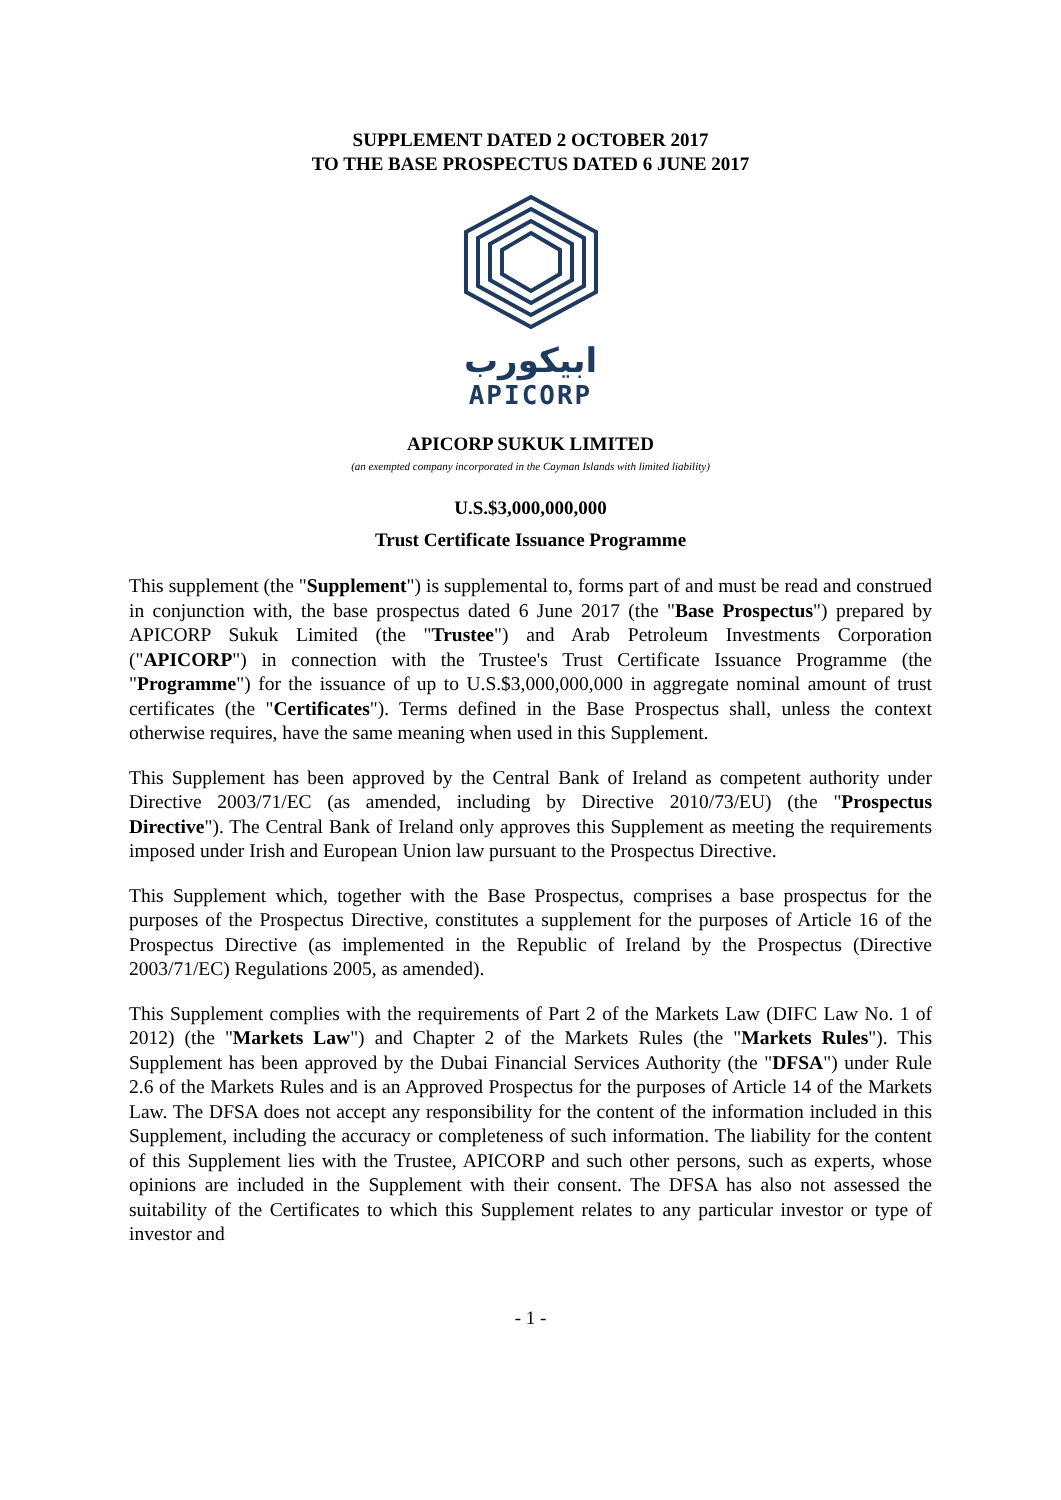SUPPLEMENT DATED 2 OCTOBER 2017
TO THE BASE PROSPECTUS DATED 6 JUNE 2017
ابيكورب
APICORP
APICORP SUKUK LIMITED
(an exempted company incorporated in the Cayman Islands with limited liability)
U.S.$3,000,000,000
Trust Certificate Issuance Programme
This supplement (the "Supplement") is supplemental to, forms part of and must be read and construed in conjunction with, the base prospectus dated 6 June 2017 (the "Base Prospectus") prepared by APICORP Sukuk Limited (the "Trustee") and Arab Petroleum Investments Corporation ("APICORP") in connection with the Trustee's Trust Certificate Issuance Programme (the "Programme") for the issuance of up to U.S.$3,000,000,000 in aggregate nominal amount of trust certificates (the "Certificates"). Terms defined in the Base Prospectus shall, unless the context otherwise requires, have the same meaning when used in this Supplement.
This Supplement has been approved by the Central Bank of Ireland as competent authority under Directive 2003/71/EC (as amended, including by Directive 2010/73/EU) (the "Prospectus Directive"). The Central Bank of Ireland only approves this Supplement as meeting the requirements imposed under Irish and European Union law pursuant to the Prospectus Directive.
This Supplement which, together with the Base Prospectus, comprises a base prospectus for the purposes of the Prospectus Directive, constitutes a supplement for the purposes of Article 16 of the Prospectus Directive (as implemented in the Republic of Ireland by the Prospectus (Directive 2003/71/EC) Regulations 2005, as amended).
This Supplement complies with the requirements of Part 2 of the Markets Law (DIFC Law No. 1 of 2012) (the "Markets Law") and Chapter 2 of the Markets Rules (the "Markets Rules"). This Supplement has been approved by the Dubai Financial Services Authority (the "DFSA") under Rule 2.6 of the Markets Rules and is an Approved Prospectus for the purposes of Article 14 of the Markets Law. The DFSA does not accept any responsibility for the content of the information included in this Supplement, including the accuracy or completeness of such information. The liability for the content of this Supplement lies with the Trustee, APICORP and such other persons, such as experts, whose opinions are included in the Supplement with their consent. The DFSA has also not assessed the suitability of the Certificates to which this Supplement relates to any particular investor or type of investor and
- 1 -